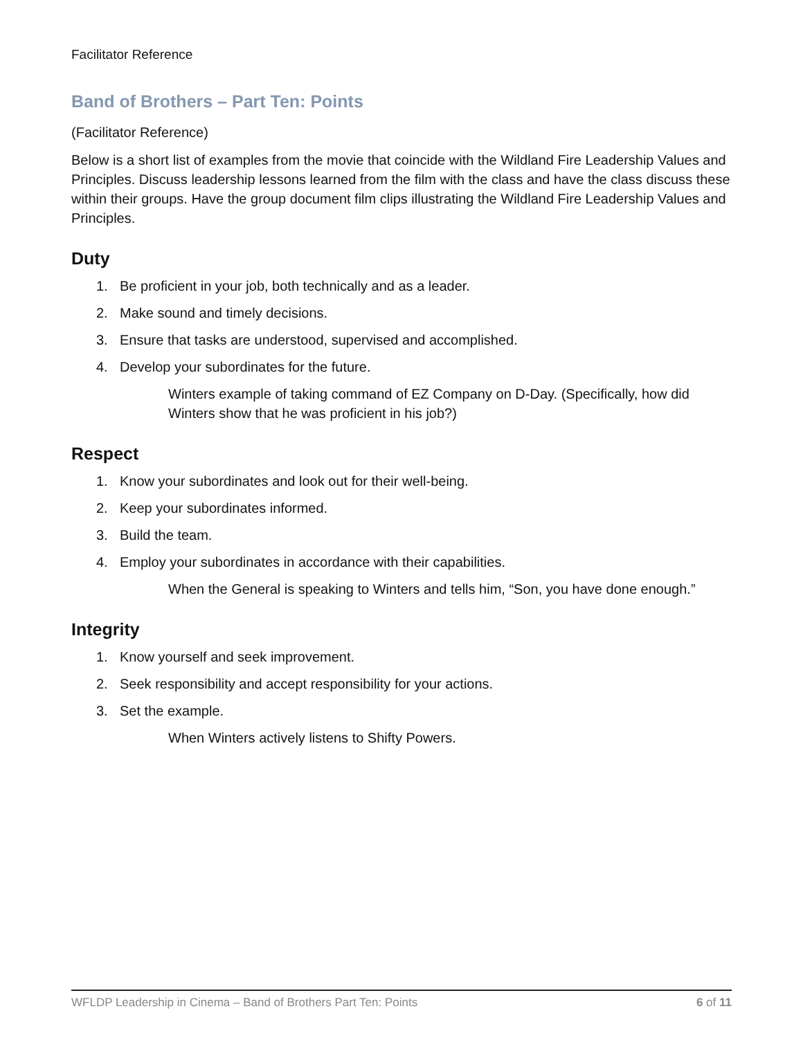Facilitator Reference
Band of Brothers – Part Ten: Points
(Facilitator Reference)
Below is a short list of examples from the movie that coincide with the Wildland Fire Leadership Values and Principles. Discuss leadership lessons learned from the film with the class and have the class discuss these within their groups. Have the group document film clips illustrating the Wildland Fire Leadership Values and Principles.
Duty
1. Be proficient in your job, both technically and as a leader.
2. Make sound and timely decisions.
3. Ensure that tasks are understood, supervised and accomplished.
4. Develop your subordinates for the future.
Winters example of taking command of EZ Company on D-Day. (Specifically, how did Winters show that he was proficient in his job?)
Respect
1. Know your subordinates and look out for their well-being.
2. Keep your subordinates informed.
3. Build the team.
4. Employ your subordinates in accordance with their capabilities.
When the General is speaking to Winters and tells him, “Son, you have done enough.”
Integrity
1. Know yourself and seek improvement.
2. Seek responsibility and accept responsibility for your actions.
3. Set the example.
When Winters actively listens to Shifty Powers.
WFLDP Leadership in Cinema – Band of Brothers Part Ten: Points 6 of 11